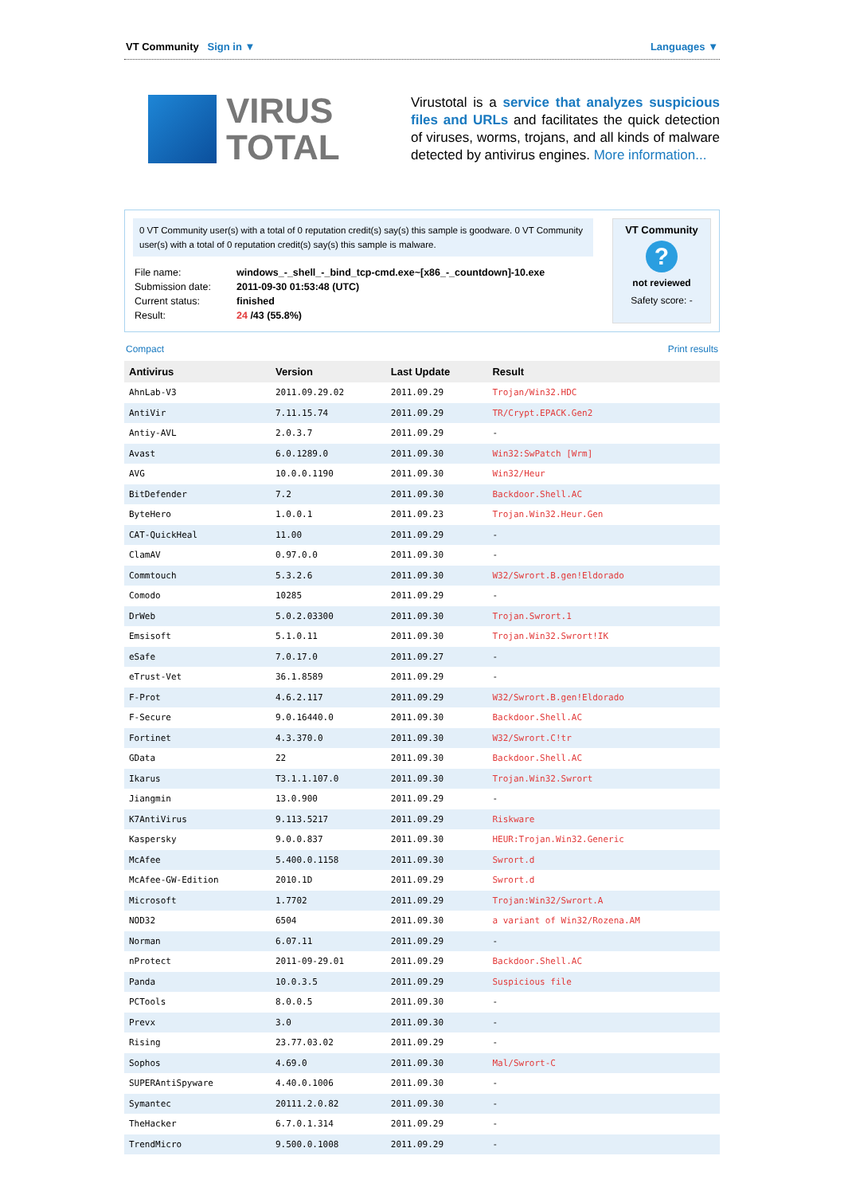VT Community Sign in ▼ Languages ▼
VIRUS
TOTAL
Virustotal is a service that analyzes suspicious files and URLs and facilitates the quick detection of viruses, worms, trojans, and all kinds of malware detected by antivirus engines. More information...
0 VT Community user(s) with a total of 0 reputation credit(s) say(s) this sample is goodware. 0 VT Community user(s) with a total of 0 reputation credit(s) say(s) this sample is malware.
| File name: | windows_-_shell_-_bind_tcp-cmd.exe~[x86_-_countdown]-10.exe |
| Submission date: | 2011-09-30 01:53:48 (UTC) |
| Current status: | finished |
| Result: | 24 /43 (55.8%) |
VT Community
?
not reviewed
Safety score: -
Compact Print results
| Antivirus | Version | Last Update | Result |
| --- | --- | --- | --- |
| AhnLab-V3 | 2011.09.29.02 | 2011.09.29 | Trojan/Win32.HDC |
| AntiVir | 7.11.15.74 | 2011.09.29 | TR/Crypt.EPACK.Gen2 |
| Antiy-AVL | 2.0.3.7 | 2011.09.29 | - |
| Avast | 6.0.1289.0 | 2011.09.30 | Win32:SwPatch [Wrm] |
| AVG | 10.0.0.1190 | 2011.09.30 | Win32/Heur |
| BitDefender | 7.2 | 2011.09.30 | Backdoor.Shell.AC |
| ByteHero | 1.0.0.1 | 2011.09.23 | Trojan.Win32.Heur.Gen |
| CAT-QuickHeal | 11.00 | 2011.09.29 | - |
| ClamAV | 0.97.0.0 | 2011.09.30 | - |
| Commtouch | 5.3.2.6 | 2011.09.30 | W32/Swrort.B.gen!Eldorado |
| Comodo | 10285 | 2011.09.29 | - |
| DrWeb | 5.0.2.03300 | 2011.09.30 | Trojan.Swrort.1 |
| Emsisoft | 5.1.0.11 | 2011.09.30 | Trojan.Win32.Swrort!IK |
| eSafe | 7.0.17.0 | 2011.09.27 | - |
| eTrust-Vet | 36.1.8589 | 2011.09.29 | - |
| F-Prot | 4.6.2.117 | 2011.09.29 | W32/Swrort.B.gen!Eldorado |
| F-Secure | 9.0.16440.0 | 2011.09.30 | Backdoor.Shell.AC |
| Fortinet | 4.3.370.0 | 2011.09.30 | W32/Swrort.C!tr |
| GData | 22 | 2011.09.30 | Backdoor.Shell.AC |
| Ikarus | T3.1.1.107.0 | 2011.09.30 | Trojan.Win32.Swrort |
| Jiangmin | 13.0.900 | 2011.09.29 | - |
| K7AntiVirus | 9.113.5217 | 2011.09.29 | Riskware |
| Kaspersky | 9.0.0.837 | 2011.09.30 | HEUR:Trojan.Win32.Generic |
| McAfee | 5.400.0.1158 | 2011.09.30 | Swrort.d |
| McAfee-GW-Edition | 2010.1D | 2011.09.29 | Swrort.d |
| Microsoft | 1.7702 | 2011.09.29 | Trojan:Win32/Swrort.A |
| NOD32 | 6504 | 2011.09.30 | a variant of Win32/Rozena.AM |
| Norman | 6.07.11 | 2011.09.29 | - |
| nProtect | 2011-09-29.01 | 2011.09.29 | Backdoor.Shell.AC |
| Panda | 10.0.3.5 | 2011.09.29 | Suspicious file |
| PCTools | 8.0.0.5 | 2011.09.30 | - |
| Prevx | 3.0 | 2011.09.30 | - |
| Rising | 23.77.03.02 | 2011.09.29 | - |
| Sophos | 4.69.0 | 2011.09.30 | Mal/Swrort-C |
| SUPERAntiSpyware | 4.40.0.1006 | 2011.09.30 | - |
| Symantec | 20111.2.0.82 | 2011.09.30 | - |
| TheHacker | 6.7.0.1.314 | 2011.09.29 | - |
| TrendMicro | 9.500.0.1008 | 2011.09.29 | - |